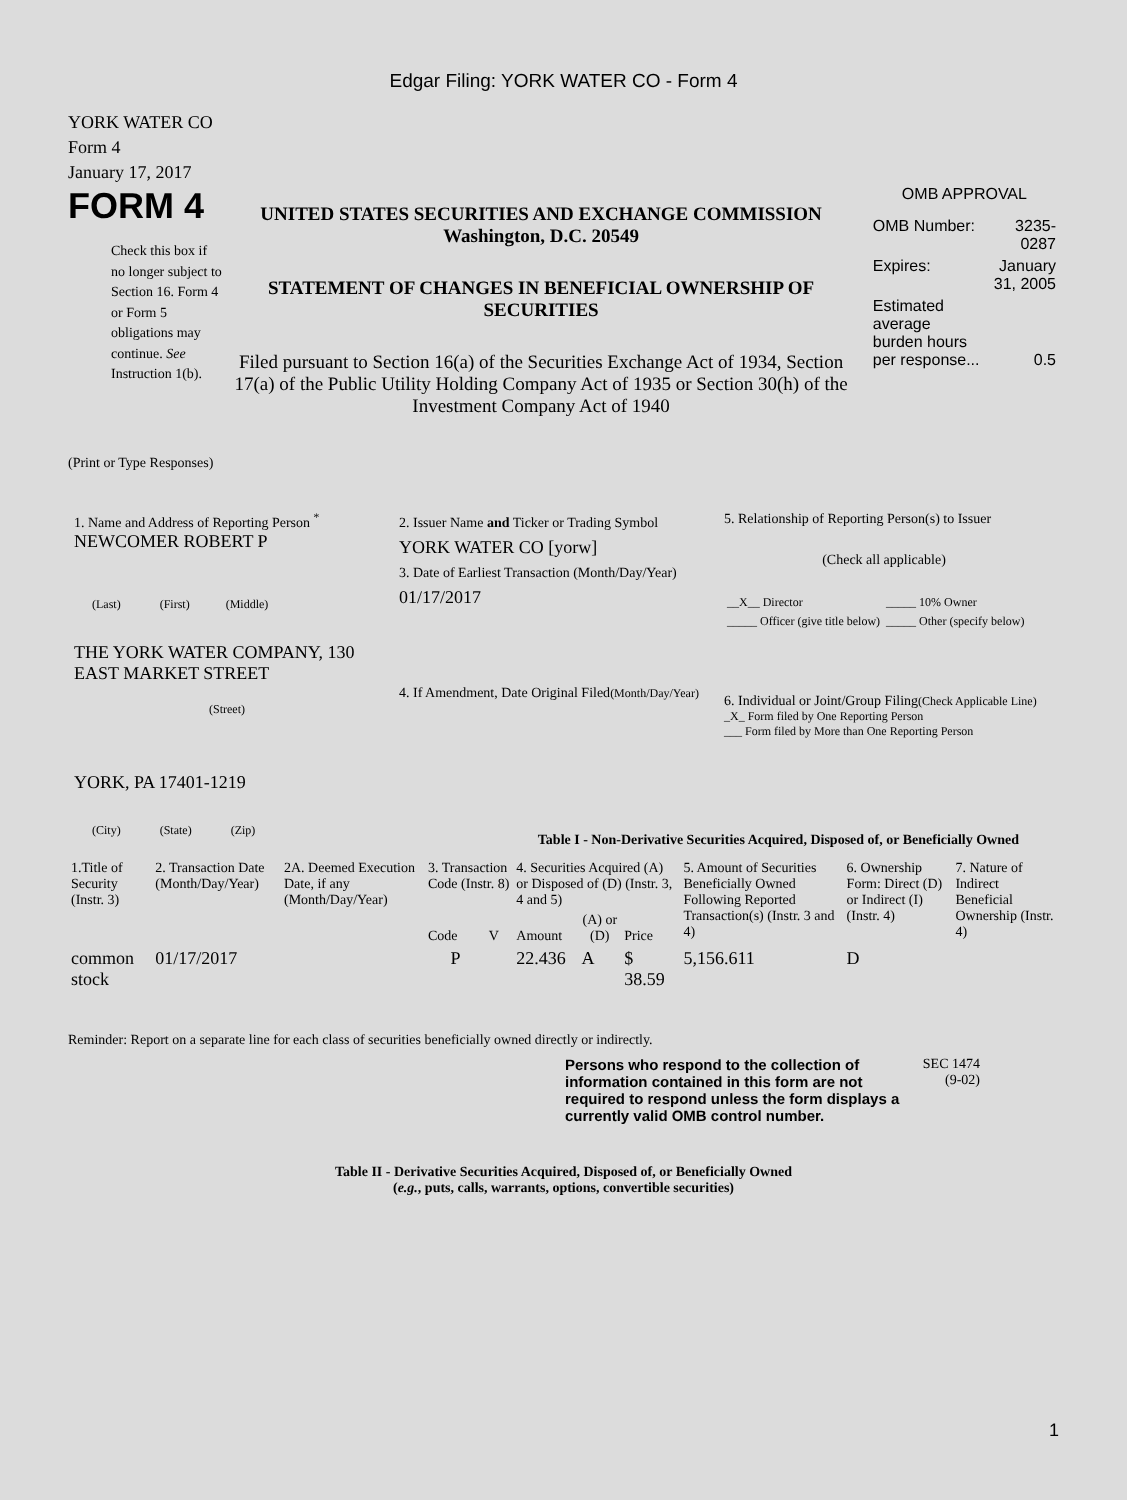Edgar Filing: YORK WATER CO - Form 4
YORK WATER CO
Form 4
January 17, 2017
FORM 4
Check this box if no longer subject to Section 16. Form 4 or Form 5 obligations may continue. See Instruction 1(b).
UNITED STATES SECURITIES AND EXCHANGE COMMISSION
Washington, D.C. 20549
STATEMENT OF CHANGES IN BENEFICIAL OWNERSHIP OF SECURITIES
Filed pursuant to Section 16(a) of the Securities Exchange Act of 1934, Section 17(a) of the Public Utility Holding Company Act of 1935 or Section 30(h) of the Investment Company Act of 1940
OMB APPROVAL
| OMB Number: | 3235-0287 |
| Expires: | January 31, 2005 |
| Estimated average burden hours per response... | 0.5 |
(Print or Type Responses)
1. Name and Address of Reporting Person <sup>*</sup>
NEWCOMER ROBERT P
(Last) (First) (Middle)
THE YORK WATER COMPANY, 130 EAST MARKET STREET
(Street)
YORK, PA 17401-1219
(City) (State) (Zip)
2. Issuer Name and Ticker or Trading Symbol
YORK WATER CO [yorw]
3. Date of Earliest Transaction (Month/Day/Year)
01/17/2017
4. If Amendment, Date Original Filed(Month/Day/Year)
5. Relationship of Reporting Person(s) to Issuer
(Check all applicable)
| __X__ Director | _____ 10% Owner |
| _____ Officer (give title below) | _____ Other (specify below) |
6. Individual or Joint/Group Filing(Check Applicable Line)
_X_ Form filed by One Reporting Person
___ Form filed by More than One Reporting Person
Table I - Non-Derivative Securities Acquired, Disposed of, or Beneficially Owned
| 1.Title of Security (Instr. 3) | 2. Transaction Date (Month/Day/Year) | 2A. Deemed Execution Date, if any (Month/Day/Year) | 3. Transaction Code (Instr. 8) | | 4. Securities Acquired (A) or Disposed of (D) (Instr. 3, 4 and 5) | | | 5. Amount of Securities Beneficially Owned Following Reported Transaction(s) (Instr. 3 and 4) | 6. Ownership Form: Direct (D) or Indirect (I) (Instr. 4) | 7. Nature of Indirect Beneficial Ownership (Instr. 4) |
| --- | --- | --- | --- | --- | --- | --- | --- | --- | --- | --- |
| | | | Code | V | Amount | (A) or (D) | Price | | | |
| common stock | 01/17/2017 | | P | | 22.436 | A | $ 38.59 | 5,156.611 | D | |
Reminder: Report on a separate line for each class of securities beneficially owned directly or indirectly.
Persons who respond to the collection of information contained in this form are not required to respond unless the form displays a currently valid OMB control number.
SEC 1474 (9-02)
Table II - Derivative Securities Acquired, Disposed of, or Beneficially Owned
(e.g., puts, calls, warrants, options, convertible securities)
1